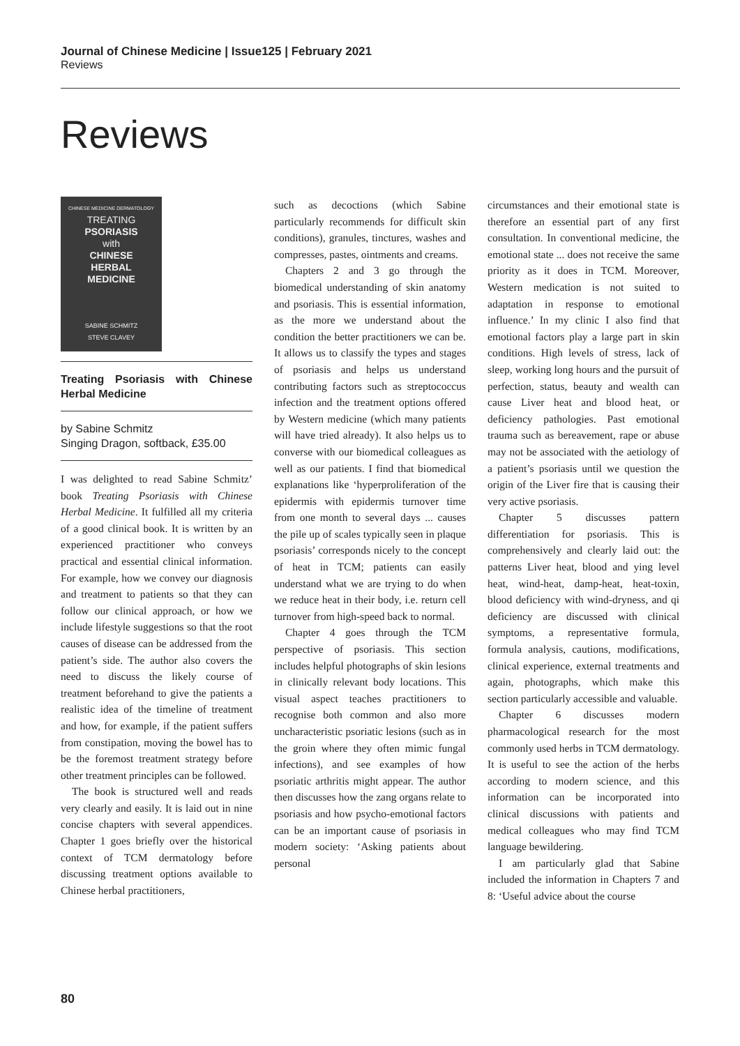Journal of Chinese Medicine | Issue125 | February 2021
Reviews
Reviews
CHINESE MEDICINE DERMATOLOGY
TREATING
PSORIASIS
with
CHINESE
HERBAL
MEDICINE
SABINE SCHMITZ
STEVE CLAVEY
Treating Psoriasis with Chinese Herbal Medicine
by Sabine Schmitz
Singing Dragon, softback, £35.00
I was delighted to read Sabine Schmitz’ book Treating Psoriasis with Chinese Herbal Medicine. It fulfilled all my criteria of a good clinical book. It is written by an experienced practitioner who conveys practical and essential clinical information. For example, how we convey our diagnosis and treatment to patients so that they can follow our clinical approach, or how we include lifestyle suggestions so that the root causes of disease can be addressed from the patient’s side. The author also covers the need to discuss the likely course of treatment beforehand to give the patients a realistic idea of the timeline of treatment and how, for example, if the patient suffers from constipation, moving the bowel has to be the foremost treatment strategy before other treatment principles can be followed.
The book is structured well and reads very clearly and easily. It is laid out in nine concise chapters with several appendices. Chapter 1 goes briefly over the historical context of TCM dermatology before discussing treatment options available to Chinese herbal practitioners,
such as decoctions (which Sabine particularly recommends for difficult skin conditions), granules, tinctures, washes and compresses, pastes, ointments and creams.
Chapters 2 and 3 go through the biomedical understanding of skin anatomy and psoriasis. This is essential information, as the more we understand about the condition the better practitioners we can be. It allows us to classify the types and stages of psoriasis and helps us understand contributing factors such as streptococcus infection and the treatment options offered by Western medicine (which many patients will have tried already). It also helps us to converse with our biomedical colleagues as well as our patients. I find that biomedical explanations like ‘hyperproliferation of the epidermis with epidermis turnover time from one month to several days ... causes the pile up of scales typically seen in plaque psoriasis’ corresponds nicely to the concept of heat in TCM; patients can easily understand what we are trying to do when we reduce heat in their body, i.e. return cell turnover from high-speed back to normal.
Chapter 4 goes through the TCM perspective of psoriasis. This section includes helpful photographs of skin lesions in clinically relevant body locations. This visual aspect teaches practitioners to recognise both common and also more uncharacteristic psoriatic lesions (such as in the groin where they often mimic fungal infections), and see examples of how psoriatic arthritis might appear. The author then discusses how the zang organs relate to psoriasis and how psycho-emotional factors can be an important cause of psoriasis in modern society: ‘Asking patients about personal
circumstances and their emotional state is therefore an essential part of any first consultation. In conventional medicine, the emotional state ... does not receive the same priority as it does in TCM. Moreover, Western medication is not suited to adaptation in response to emotional influence.’ In my clinic I also find that emotional factors play a large part in skin conditions. High levels of stress, lack of sleep, working long hours and the pursuit of perfection, status, beauty and wealth can cause Liver heat and blood heat, or deficiency pathologies. Past emotional trauma such as bereavement, rape or abuse may not be associated with the aetiology of a patient’s psoriasis until we question the origin of the Liver fire that is causing their very active psoriasis.
Chapter 5 discusses pattern differentiation for psoriasis. This is comprehensively and clearly laid out: the patterns Liver heat, blood and ying level heat, wind-heat, damp-heat, heat-toxin, blood deficiency with wind-dryness, and qi deficiency are discussed with clinical symptoms, a representative formula, formula analysis, cautions, modifications, clinical experience, external treatments and again, photographs, which make this section particularly accessible and valuable.
Chapter 6 discusses modern pharmacological research for the most commonly used herbs in TCM dermatology. It is useful to see the action of the herbs according to modern science, and this information can be incorporated into clinical discussions with patients and medical colleagues who may find TCM language bewildering.
I am particularly glad that Sabine included the information in Chapters 7 and 8: ‘Useful advice about the course
80